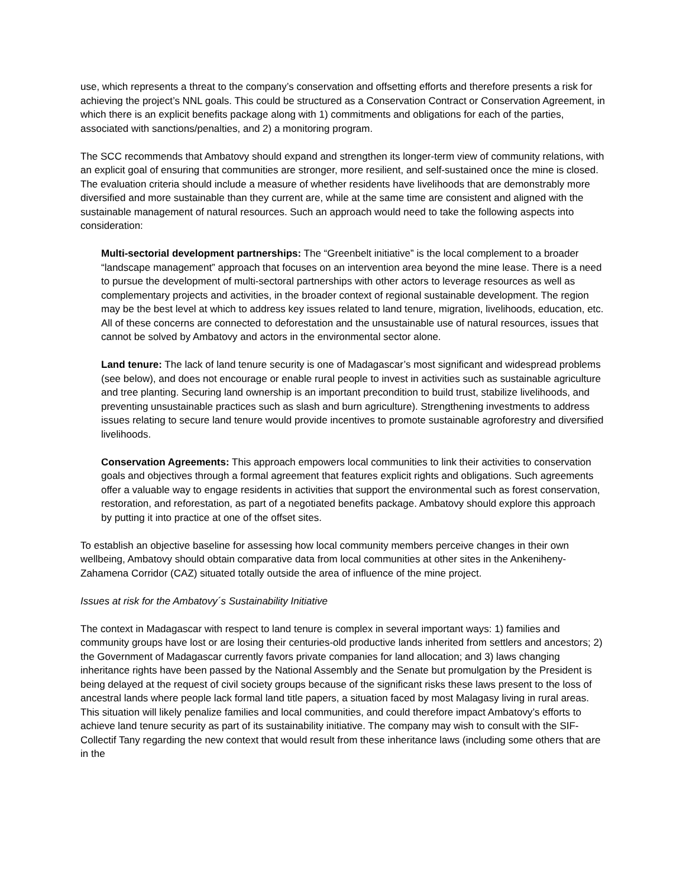use, which represents a threat to the company’s conservation and offsetting efforts and therefore presents a risk for achieving the project’s NNL goals. This could be structured as a Conservation Contract or Conservation Agreement, in which there is an explicit benefits package along with 1) commitments and obligations for each of the parties, associated with sanctions/penalties, and 2) a monitoring program.
The SCC recommends that Ambatovy should expand and strengthen its longer-term view of community relations, with an explicit goal of ensuring that communities are stronger, more resilient, and self-sustained once the mine is closed. The evaluation criteria should include a measure of whether residents have livelihoods that are demonstrably more diversified and more sustainable than they current are, while at the same time are consistent and aligned with the sustainable management of natural resources. Such an approach would need to take the following aspects into consideration:
Multi-sectorial development partnerships: The “Greenbelt initiative” is the local complement to a broader “landscape management” approach that focuses on an intervention area beyond the mine lease. There is a need to pursue the development of multi-sectoral partnerships with other actors to leverage resources as well as complementary projects and activities, in the broader context of regional sustainable development. The region may be the best level at which to address key issues related to land tenure, migration, livelihoods, education, etc. All of these concerns are connected to deforestation and the unsustainable use of natural resources, issues that cannot be solved by Ambatovy and actors in the environmental sector alone.
Land tenure: The lack of land tenure security is one of Madagascar’s most significant and widespread problems (see below), and does not encourage or enable rural people to invest in activities such as sustainable agriculture and tree planting. Securing land ownership is an important precondition to build trust, stabilize livelihoods, and preventing unsustainable practices such as slash and burn agriculture). Strengthening investments to address issues relating to secure land tenure would provide incentives to promote sustainable agroforestry and diversified livelihoods.
Conservation Agreements: This approach empowers local communities to link their activities to conservation goals and objectives through a formal agreement that features explicit rights and obligations. Such agreements offer a valuable way to engage residents in activities that support the environmental such as forest conservation, restoration, and reforestation, as part of a negotiated benefits package. Ambatovy should explore this approach by putting it into practice at one of the offset sites.
To establish an objective baseline for assessing how local community members perceive changes in their own wellbeing, Ambatovy should obtain comparative data from local communities at other sites in the Ankeniheny-Zahamena Corridor (CAZ) situated totally outside the area of influence of the mine project.
Issues at risk for the Ambatovy´s Sustainability Initiative
The context in Madagascar with respect to land tenure is complex in several important ways: 1) families and community groups have lost or are losing their centuries-old productive lands inherited from settlers and ancestors; 2) the Government of Madagascar currently favors private companies for land allocation; and 3) laws changing inheritance rights have been passed by the National Assembly and the Senate but promulgation by the President is being delayed at the request of civil society groups because of the significant risks these laws present to the loss of ancestral lands where people lack formal land title papers, a situation faced by most Malagasy living in rural areas. This situation will likely penalize families and local communities, and could therefore impact Ambatovy’s efforts to achieve land tenure security as part of its sustainability initiative. The company may wish to consult with the SIF-Collectif Tany regarding the new context that would result from these inheritance laws (including some others that are in the